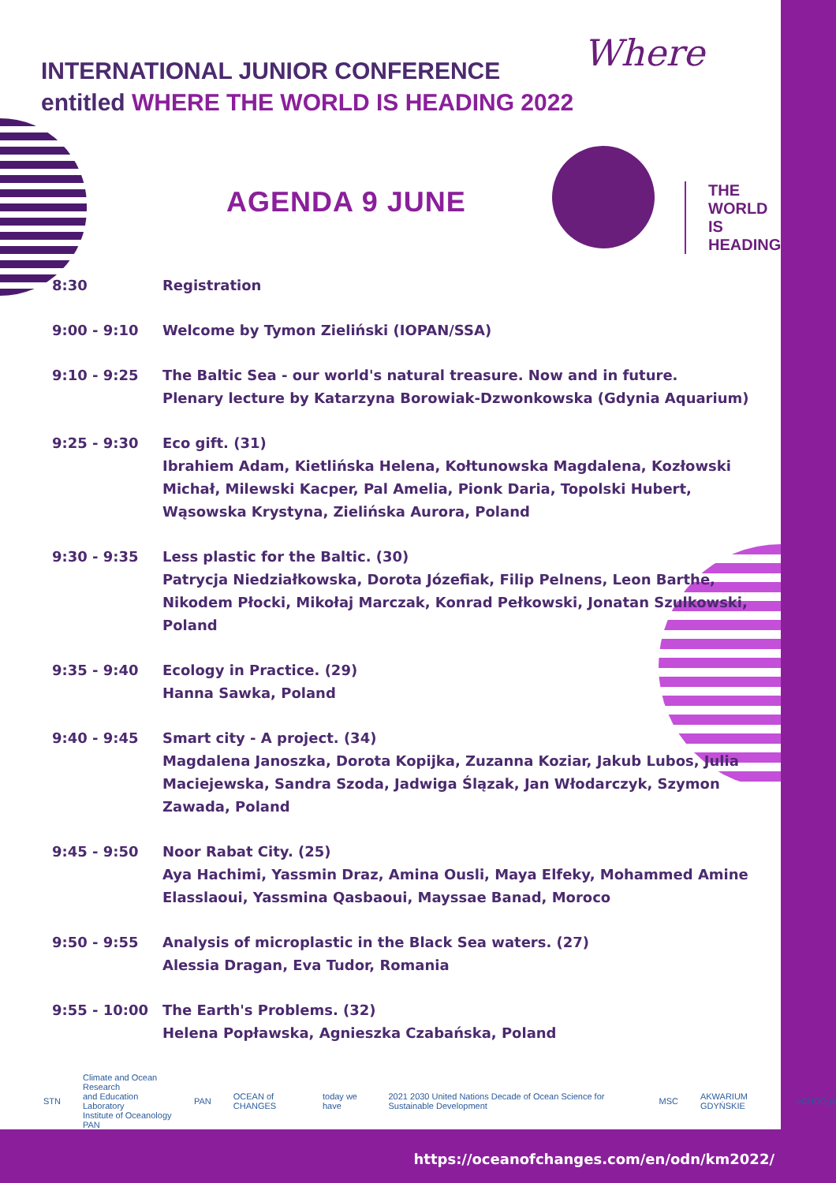Where
THE
WORLD
IS
HEADING
INTERNATIONAL JUNIOR CONFERENCE
entitled WHERE THE WORLD IS HEADING 2022
AGENDA 9 JUNE
8:30 Registration
9:00 - 9:10 Welcome by Tymon Zieliński (IOPAN/SSA)
9:10 - 9:25 The Baltic Sea - our world's natural treasure. Now and in future.
Plenary lecture by Katarzyna Borowiak-Dzwonkowska (Gdynia Aquarium)
9:25 - 9:30 Eco gift. (31)
Ibrahiem Adam, Kietlińska Helena, Kołtunowska Magdalena, Kozłowski Michał, Milewski Kacper, Pal Amelia, Pionk Daria, Topolski Hubert, Wąsowska Krystyna, Zielińska Aurora, Poland
9:30 - 9:35 Less plastic for the Baltic. (30)
Patrycja Niedziałkowska, Dorota Józefiak, Filip Pelnens, Leon Barthe, Nikodem Płocki, Mikołaj Marczak, Konrad Pełkowski, Jonatan Szulkowski, Poland
9:35 - 9:40 Ecology in Practice. (29)
Hanna Sawka, Poland
9:40 - 9:45 Smart city - A project. (34)
Magdalena Janoszka, Dorota Kopijka, Zuzanna Koziar, Jakub Lubos, Julia Maciejewska, Sandra Szoda, Jadwiga Ślązak, Jan Włodarczyk, Szymon Zawada, Poland
9:45 - 9:50 Noor Rabat City. (25)
Aya Hachimi, Yassmin Draz, Amina Ousli, Maya Elfeky, Mohammed Amine Elasslaoui, Yassmina Qasbaoui, Mayssae Banad, Moroco
9:50 - 9:55 Analysis of microplastic in the Black Sea waters. (27)
Alessia Dragan, Eva Tudor, Romania
9:55 - 10:00 The Earth's Problems. (32)
Helena Popławska, Agnieszka Czabańska, Poland
STN Climate and Ocean Research
and Education Laboratory
Institute of Oceanology PAN PAN OCEAN of CHANGES today we have 2021 2030 United Nations Decade of Ocean Science for Sustainable Development MSC AKWARIUM GDYŃSKIE eCUDO.pl
https://oceanofchanges.com/en/odn/km2022/